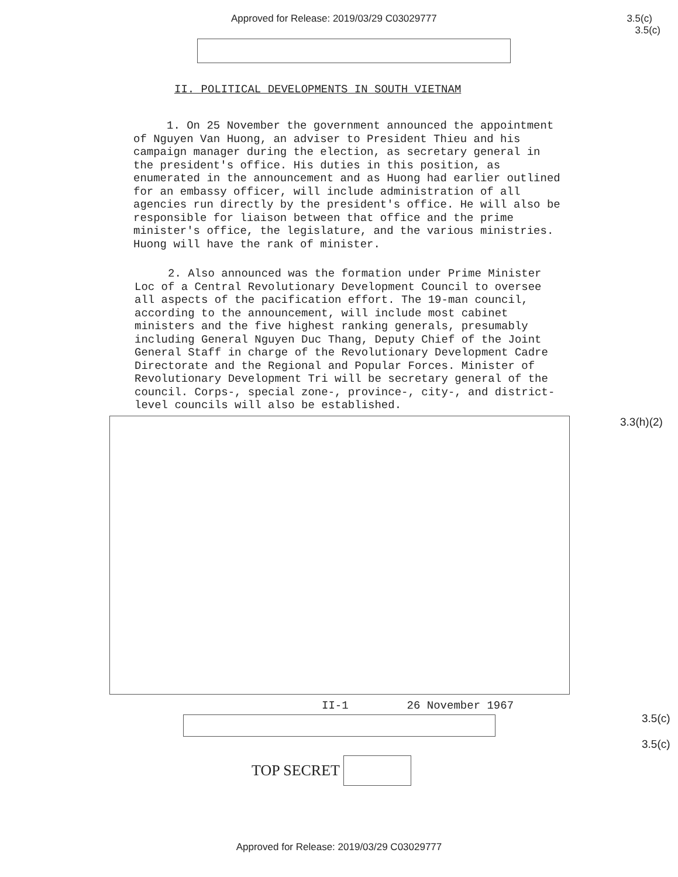Approved for Release: 2019/03/29 C03029777 3.5(c)
3.5(c)
II. POLITICAL DEVELOPMENTS IN SOUTH VIETNAM
1. On 25 November the government announced the appointment of Nguyen Van Huong, an adviser to President Thieu and his campaign manager during the election, as secretary general in the president's office. His duties in this position, as enumerated in the announcement and as Huong had earlier outlined for an embassy officer, will include administration of all agencies run directly by the president's office. He will also be responsible for liaison between that office and the prime minister's office, the legislature, and the various ministries. Huong will have the rank of minister.
2. Also announced was the formation under Prime Minister Loc of a Central Revolutionary Development Council to oversee all aspects of the pacification effort. The 19-man council, according to the announcement, will include most cabinet ministers and the five highest ranking generals, presumably including General Nguyen Duc Thang, Deputy Chief of the Joint General Staff in charge of the Revolutionary Development Cadre Directorate and the Regional and Popular Forces. Minister of Revolutionary Development Tri will be secretary general of the council. Corps-, special zone-, province-, city-, and district-level councils will also be established.
3.3(h)(2)
II-1 26 November 1967
3.5(c)
3.5(c)
TOP SECRET
Approved for Release: 2019/03/29 C03029777